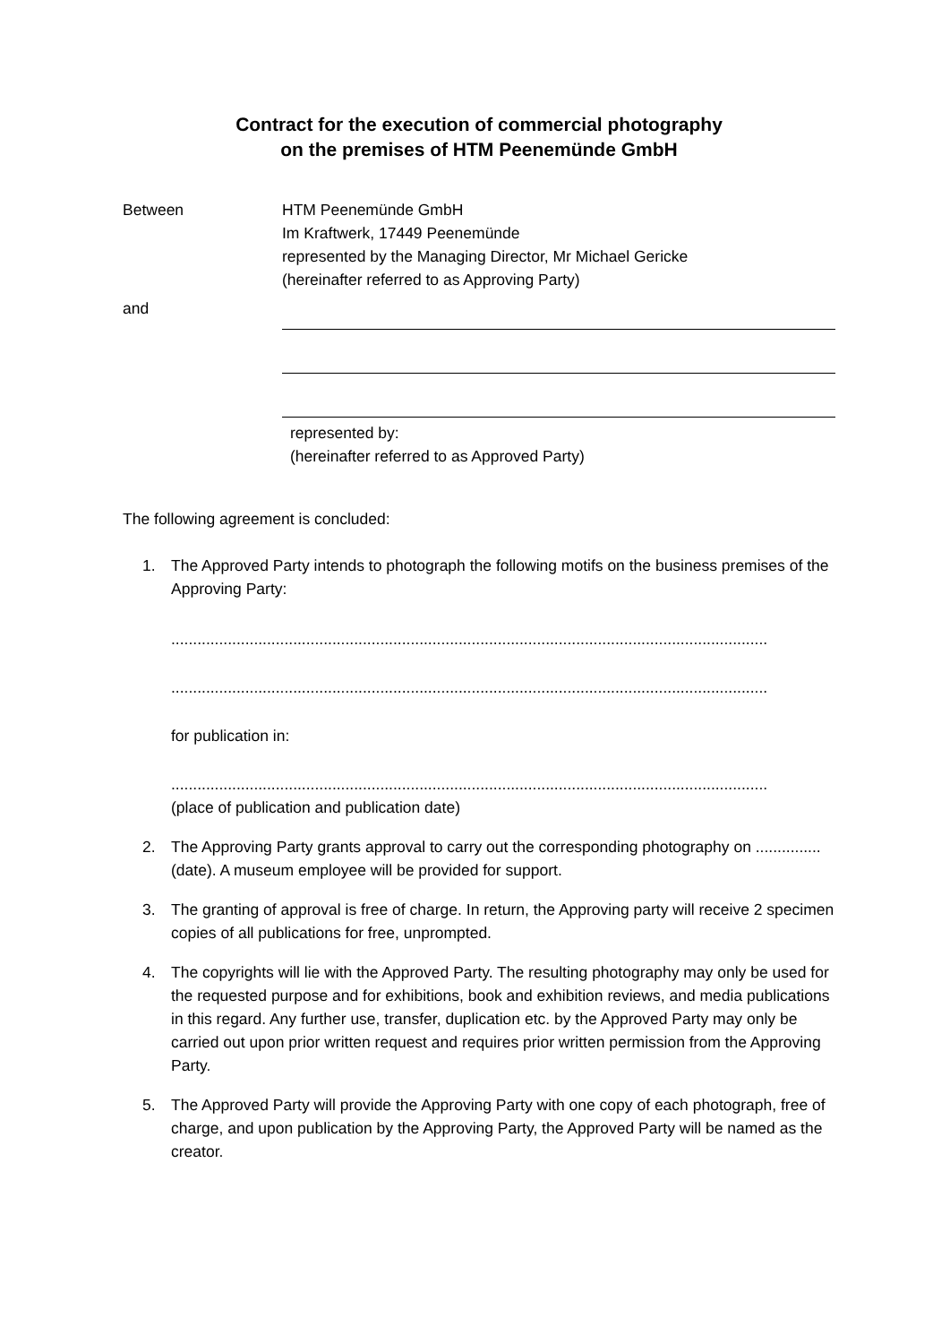Contract for the execution of commercial photography
on the premises of HTM Peenemünde GmbH
Between HTM Peenemünde GmbH
Im Kraftwerk, 17449 Peenemünde
represented by the Managing Director, Mr Michael Gericke
(hereinafter referred to as Approving Party)
and
represented by:
(hereinafter referred to as Approved Party)
The following agreement is concluded:
1. The Approved Party intends to photograph the following motifs on the business premises of the Approving Party:
.........................................................................................................................................
.........................................................................................................................................
for publication in:
.........................................................................................................................................
(place of publication and publication date)
2. The Approving Party grants approval to carry out the corresponding photography on ............... (date). A museum employee will be provided for support.
3. The granting of approval is free of charge. In return, the Approving party will receive 2 specimen copies of all publications for free, unprompted.
4. The copyrights will lie with the Approved Party. The resulting photography may only be used for the requested purpose and for exhibitions, book and exhibition reviews, and media publications in this regard. Any further use, transfer, duplication etc. by the Approved Party may only be carried out upon prior written request and requires prior written permission from the Approving Party.
5. The Approved Party will provide the Approving Party with one copy of each photograph, free of charge, and upon publication by the Approving Party, the Approved Party will be named as the creator.